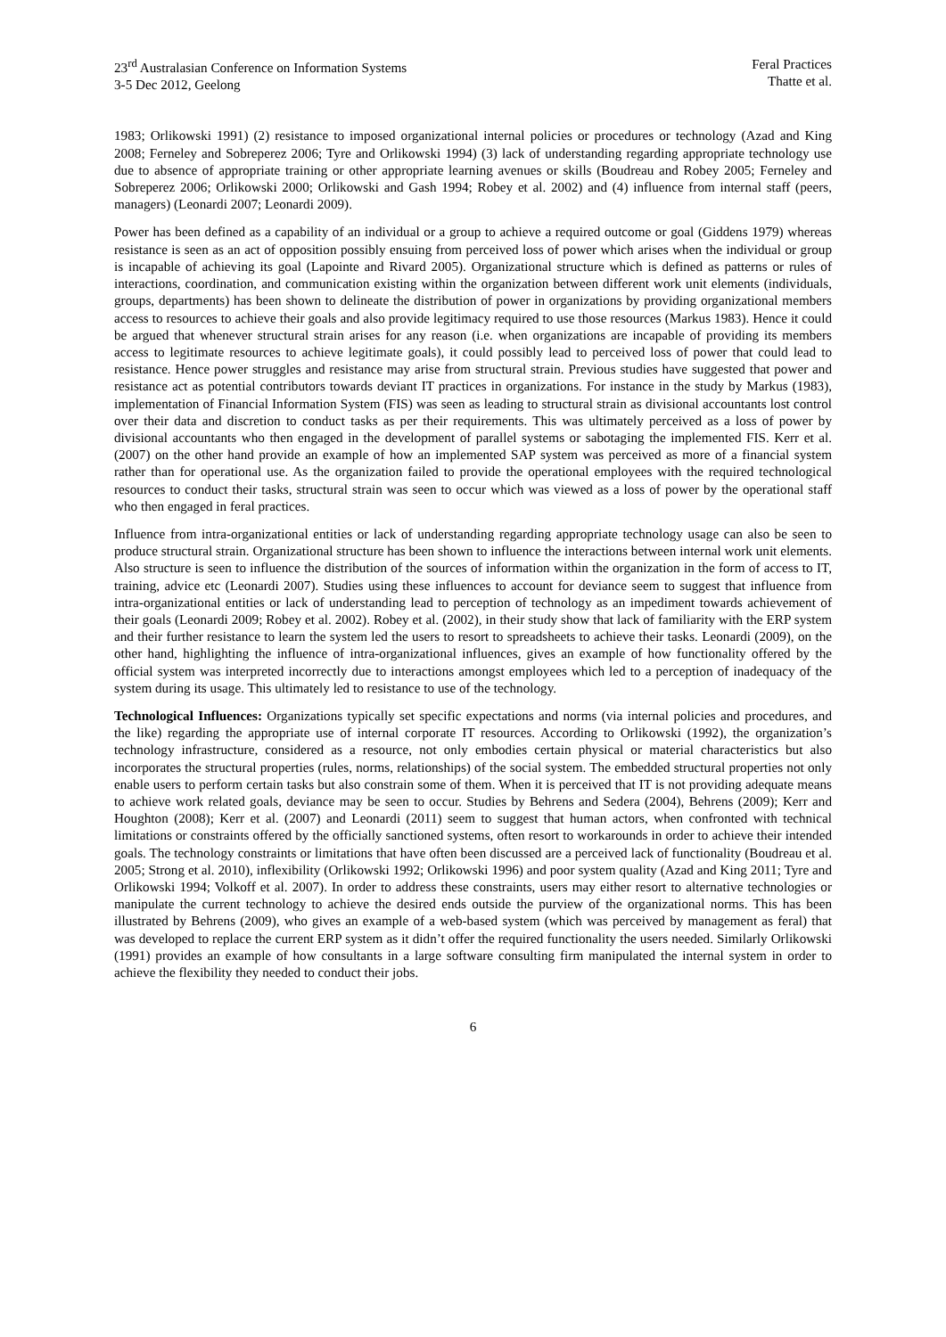23<sup>rd</sup> Australasian Conference on Information Systems
3-5 Dec 2012, Geelong
Feral Practices
Thatte et al.
1983; Orlikowski 1991) (2) resistance to imposed organizational internal policies or procedures or technology (Azad and King 2008; Ferneley and Sobreperez 2006; Tyre and Orlikowski 1994) (3) lack of understanding regarding appropriate technology use due to absence of appropriate training or other appropriate learning avenues or skills (Boudreau and Robey 2005; Ferneley and Sobreperez 2006; Orlikowski 2000; Orlikowski and Gash 1994; Robey et al. 2002) and (4) influence from internal staff (peers, managers) (Leonardi 2007; Leonardi 2009).
Power has been defined as a capability of an individual or a group to achieve a required outcome or goal (Giddens 1979) whereas resistance is seen as an act of opposition possibly ensuing from perceived loss of power which arises when the individual or group is incapable of achieving its goal (Lapointe and Rivard 2005). Organizational structure which is defined as patterns or rules of interactions, coordination, and communication existing within the organization between different work unit elements (individuals, groups, departments) has been shown to delineate the distribution of power in organizations by providing organizational members access to resources to achieve their goals and also provide legitimacy required to use those resources (Markus 1983). Hence it could be argued that whenever structural strain arises for any reason (i.e. when organizations are incapable of providing its members access to legitimate resources to achieve legitimate goals), it could possibly lead to perceived loss of power that could lead to resistance. Hence power struggles and resistance may arise from structural strain. Previous studies have suggested that power and resistance act as potential contributors towards deviant IT practices in organizations. For instance in the study by Markus (1983), implementation of Financial Information System (FIS) was seen as leading to structural strain as divisional accountants lost control over their data and discretion to conduct tasks as per their requirements. This was ultimately perceived as a loss of power by divisional accountants who then engaged in the development of parallel systems or sabotaging the implemented FIS. Kerr et al. (2007) on the other hand provide an example of how an implemented SAP system was perceived as more of a financial system rather than for operational use. As the organization failed to provide the operational employees with the required technological resources to conduct their tasks, structural strain was seen to occur which was viewed as a loss of power by the operational staff who then engaged in feral practices.
Influence from intra-organizational entities or lack of understanding regarding appropriate technology usage can also be seen to produce structural strain. Organizational structure has been shown to influence the interactions between internal work unit elements. Also structure is seen to influence the distribution of the sources of information within the organization in the form of access to IT, training, advice etc (Leonardi 2007). Studies using these influences to account for deviance seem to suggest that influence from intra-organizational entities or lack of understanding lead to perception of technology as an impediment towards achievement of their goals (Leonardi 2009; Robey et al. 2002). Robey et al. (2002), in their study show that lack of familiarity with the ERP system and their further resistance to learn the system led the users to resort to spreadsheets to achieve their tasks. Leonardi (2009), on the other hand, highlighting the influence of intra-organizational influences, gives an example of how functionality offered by the official system was interpreted incorrectly due to interactions amongst employees which led to a perception of inadequacy of the system during its usage. This ultimately led to resistance to use of the technology.
Technological Influences: Organizations typically set specific expectations and norms (via internal policies and procedures, and the like) regarding the appropriate use of internal corporate IT resources. According to Orlikowski (1992), the organization’s technology infrastructure, considered as a resource, not only embodies certain physical or material characteristics but also incorporates the structural properties (rules, norms, relationships) of the social system. The embedded structural properties not only enable users to perform certain tasks but also constrain some of them. When it is perceived that IT is not providing adequate means to achieve work related goals, deviance may be seen to occur. Studies by Behrens and Sedera (2004), Behrens (2009); Kerr and Houghton (2008); Kerr et al. (2007) and Leonardi (2011) seem to suggest that human actors, when confronted with technical limitations or constraints offered by the officially sanctioned systems, often resort to workarounds in order to achieve their intended goals. The technology constraints or limitations that have often been discussed are a perceived lack of functionality (Boudreau et al. 2005; Strong et al. 2010), inflexibility (Orlikowski 1992; Orlikowski 1996) and poor system quality (Azad and King 2011; Tyre and Orlikowski 1994; Volkoff et al. 2007). In order to address these constraints, users may either resort to alternative technologies or manipulate the current technology to achieve the desired ends outside the purview of the organizational norms. This has been illustrated by Behrens (2009), who gives an example of a web-based system (which was perceived by management as feral) that was developed to replace the current ERP system as it didn’t offer the required functionality the users needed. Similarly Orlikowski (1991) provides an example of how consultants in a large software consulting firm manipulated the internal system in order to achieve the flexibility they needed to conduct their jobs.
6